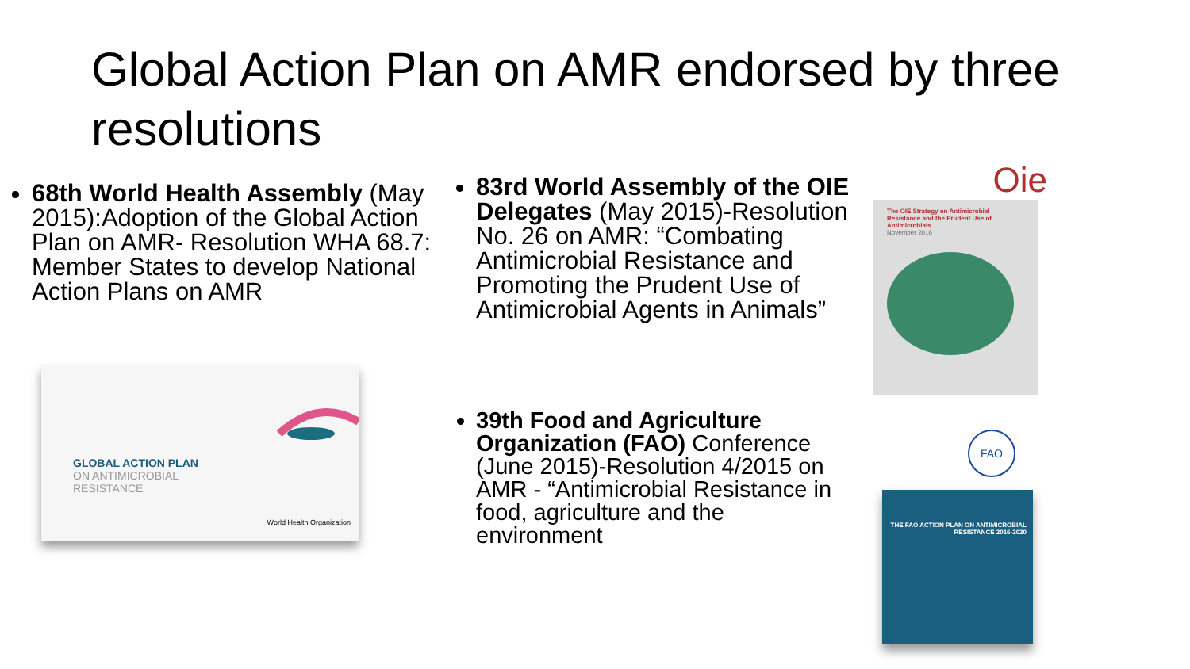Global Action Plan on AMR endorsed by three resolutions
68th World Health Assembly (May 2015):Adoption of the Global Action Plan on AMR- Resolution WHA 68.7: Member States to develop National Action Plans on AMR
GLOBAL ACTION PLAN
ON ANTIMICROBIAL
RESISTANCE
World Health Organization
83rd World Assembly of the OIE Delegates (May 2015)-Resolution No. 26 on AMR: “Combating Antimicrobial Resistance and Promoting the Prudent Use of Antimicrobial Agents in Animals”
39th Food and Agriculture Organization (FAO) Conference (June 2015)-Resolution 4/2015 on AMR - “Antimicrobial Resistance in food, agriculture and the environment
Oie
The OIE Strategy on Antimicrobial Resistance and the Prudent Use of Antimicrobials
November 2016
FAO
THE FAO ACTION PLAN ON ANTIMICROBIAL RESISTANCE 2016-2020